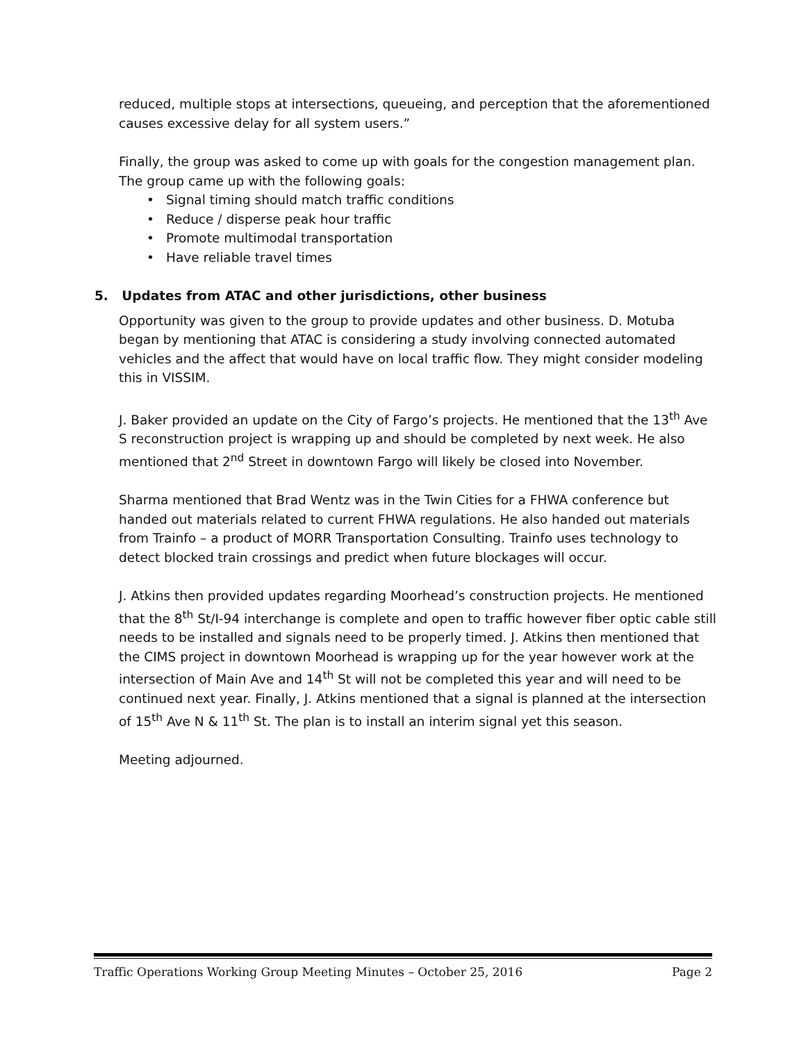reduced, multiple stops at intersections, queueing, and perception that the aforementioned causes excessive delay for all system users.”
Finally, the group was asked to come up with goals for the congestion management plan. The group came up with the following goals:
• Signal timing should match traffic conditions
• Reduce / disperse peak hour traffic
• Promote multimodal transportation
• Have reliable travel times
5. Updates from ATAC and other jurisdictions, other business
Opportunity was given to the group to provide updates and other business. D. Motuba began by mentioning that ATAC is considering a study involving connected automated vehicles and the affect that would have on local traffic flow. They might consider modeling this in VISSIM.
J. Baker provided an update on the City of Fargo’s projects. He mentioned that the 13<sup>th</sup> Ave S reconstruction project is wrapping up and should be completed by next week. He also mentioned that 2<sup>nd</sup> Street in downtown Fargo will likely be closed into November.
Sharma mentioned that Brad Wentz was in the Twin Cities for a FHWA conference but handed out materials related to current FHWA regulations. He also handed out materials from Trainfo – a product of MORR Transportation Consulting. Trainfo uses technology to detect blocked train crossings and predict when future blockages will occur.
J. Atkins then provided updates regarding Moorhead’s construction projects. He mentioned that the 8<sup>th</sup> St/I-94 interchange is complete and open to traffic however fiber optic cable still needs to be installed and signals need to be properly timed. J. Atkins then mentioned that the CIMS project in downtown Moorhead is wrapping up for the year however work at the intersection of Main Ave and 14<sup>th</sup> St will not be completed this year and will need to be continued next year. Finally, J. Atkins mentioned that a signal is planned at the intersection of 15<sup>th</sup> Ave N & 11<sup>th</sup> St. The plan is to install an interim signal yet this season.
Meeting adjourned.
Traffic Operations Working Group Meeting Minutes – October 25, 2016 Page 2